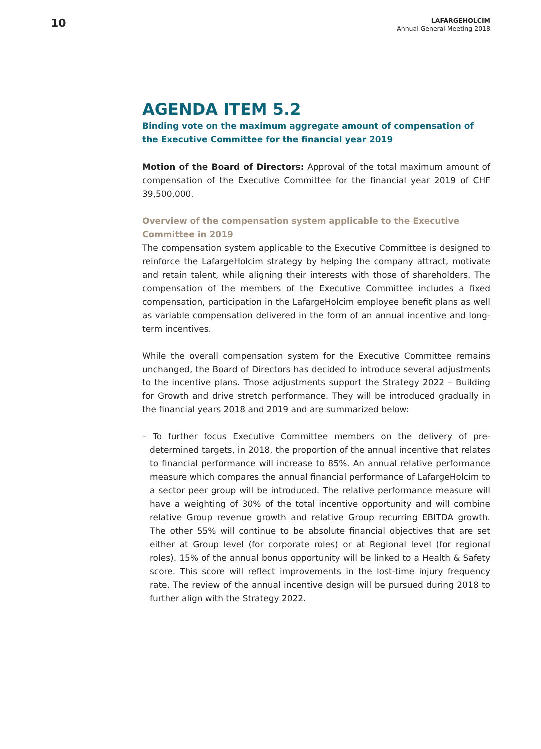10
LAFARGEHOLCIM
Annual General Meeting 2018
AGENDA ITEM 5.2
Binding vote on the maximum aggregate amount of compensation of the Executive Committee for the financial year 2019
Motion of the Board of Directors: Approval of the total maximum amount of compensation of the Executive Committee for the financial year 2019 of CHF 39,500,000.
Overview of the compensation system applicable to the Executive Committee in 2019
The compensation system applicable to the Executive Committee is designed to reinforce the LafargeHolcim strategy by helping the company attract, motivate and retain talent, while aligning their interests with those of shareholders. The compensation of the members of the Executive Committee includes a fixed compensation, participation in the LafargeHolcim employee benefit plans as well as variable compensation delivered in the form of an annual incentive and long-term incentives.
While the overall compensation system for the Executive Committee remains unchanged, the Board of Directors has decided to introduce several adjustments to the incentive plans. Those adjustments support the Strategy 2022 – Building for Growth and drive stretch performance. They will be introduced gradually in the financial years 2018 and 2019 and are summarized below:
– To further focus Executive Committee members on the delivery of pre-determined targets, in 2018, the proportion of the annual incentive that relates to financial performance will increase to 85%. An annual relative performance measure which compares the annual financial performance of LafargeHolcim to a sector peer group will be introduced. The relative performance measure will have a weighting of 30% of the total incentive opportunity and will combine relative Group revenue growth and relative Group recurring EBITDA growth. The other 55% will continue to be absolute financial objectives that are set either at Group level (for corporate roles) or at Regional level (for regional roles). 15% of the annual bonus opportunity will be linked to a Health & Safety score. This score will reflect improvements in the lost-time injury frequency rate. The review of the annual incentive design will be pursued during 2018 to further align with the Strategy 2022.